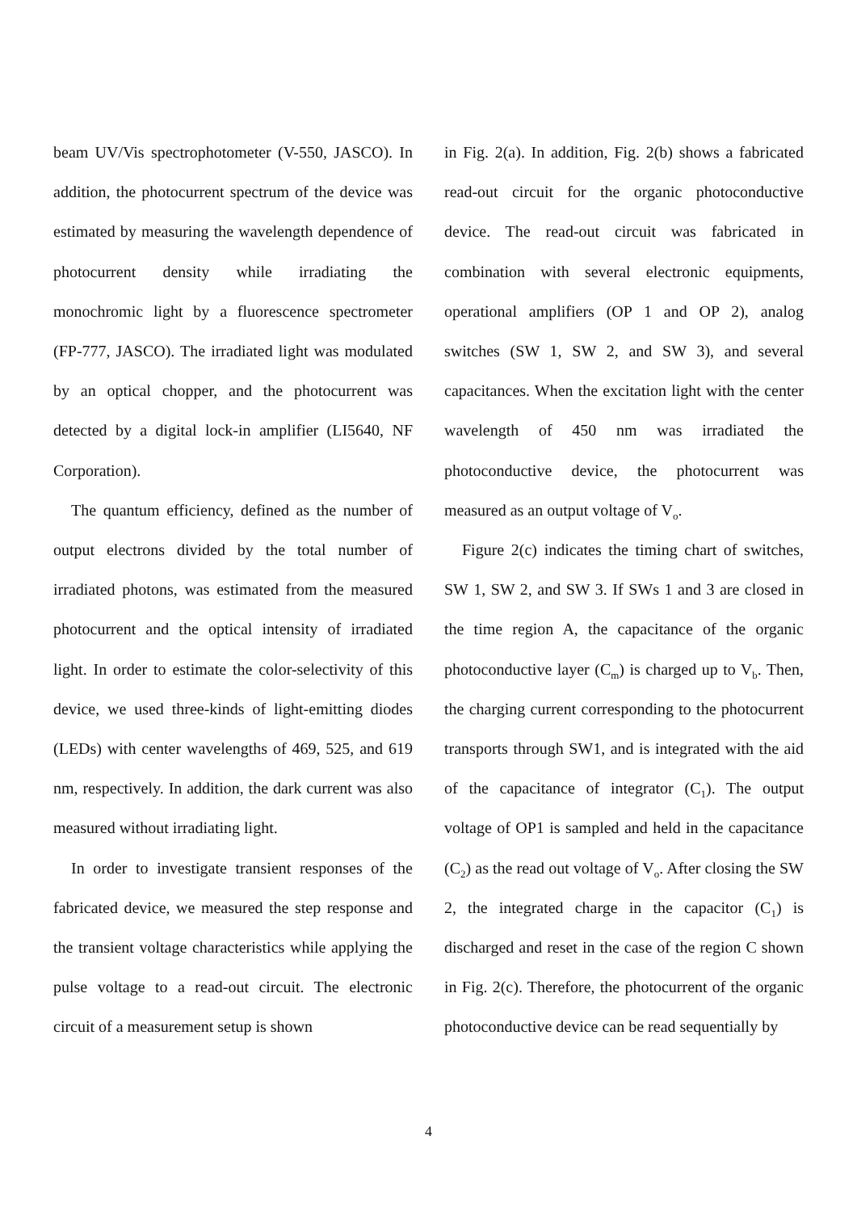beam UV/Vis spectrophotometer (V-550, JASCO). In addition, the photocurrent spectrum of the device was estimated by measuring the wavelength dependence of photocurrent density while irradiating the monochromic light by a fluorescence spectrometer (FP-777, JASCO). The irradiated light was modulated by an optical chopper, and the photocurrent was detected by a digital lock-in amplifier (LI5640, NF Corporation).
The quantum efficiency, defined as the number of output electrons divided by the total number of irradiated photons, was estimated from the measured photocurrent and the optical intensity of irradiated light. In order to estimate the color-selectivity of this device, we used three-kinds of light-emitting diodes (LEDs) with center wavelengths of 469, 525, and 619 nm, respectively. In addition, the dark current was also measured without irradiating light.
In order to investigate transient responses of the fabricated device, we measured the step response and the transient voltage characteristics while applying the pulse voltage to a read-out circuit. The electronic circuit of a measurement setup is shown
in Fig. 2(a). In addition, Fig. 2(b) shows a fabricated read-out circuit for the organic photoconductive device. The read-out circuit was fabricated in combination with several electronic equipments, operational amplifiers (OP 1 and OP 2), analog switches (SW 1, SW 2, and SW 3), and several capacitances. When the excitation light with the center wavelength of 450 nm was irradiated the photoconductive device, the photocurrent was measured as an output voltage of V<sub>o</sub>.
Figure 2(c) indicates the timing chart of switches, SW 1, SW 2, and SW 3. If SWs 1 and 3 are closed in the time region A, the capacitance of the organic photoconductive layer (C<sub>m</sub>) is charged up to V<sub>b</sub>. Then, the charging current corresponding to the photocurrent transports through SW1, and is integrated with the aid of the capacitance of integrator (C<sub>1</sub>). The output voltage of OP1 is sampled and held in the capacitance (C<sub>2</sub>) as the read out voltage of V<sub>o</sub>. After closing the SW 2, the integrated charge in the capacitor (C<sub>1</sub>) is discharged and reset in the case of the region C shown in Fig. 2(c). Therefore, the photocurrent of the organic photoconductive device can be read sequentially by
4